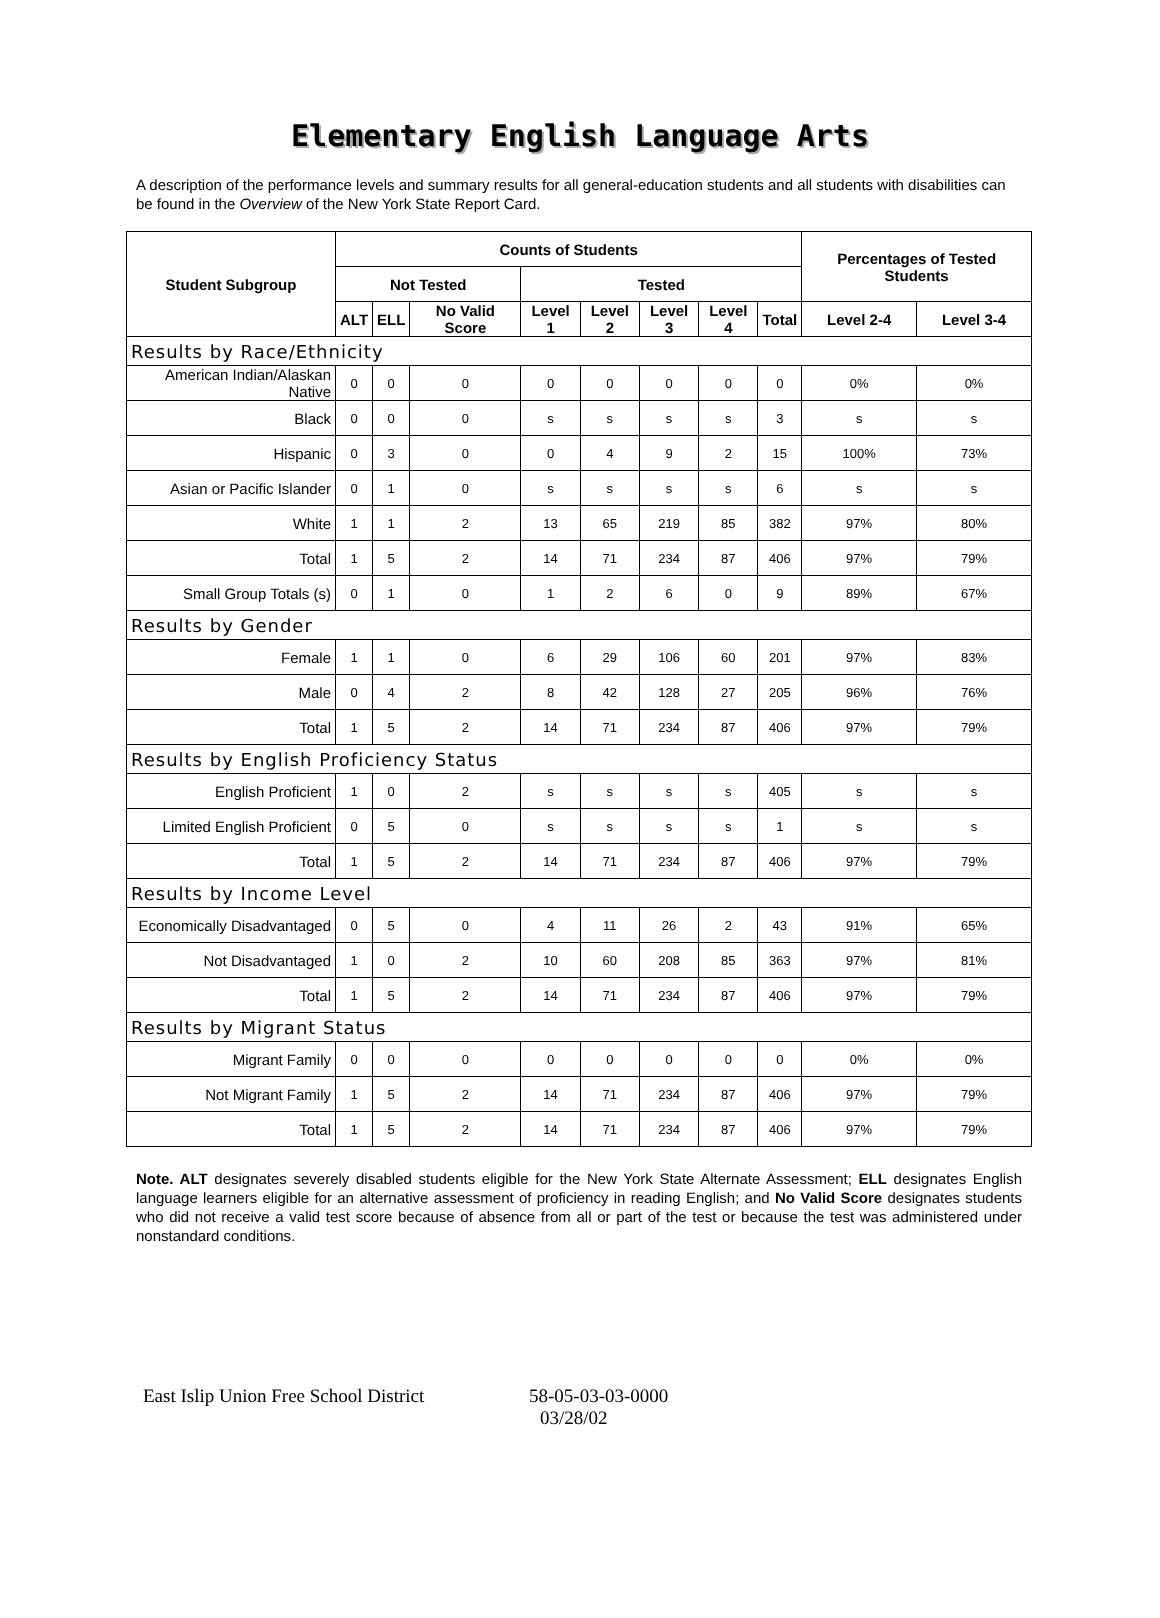Elementary English Language Arts
A description of the performance levels and summary results for all general-education students and all students with disabilities can be found in the Overview of the New York State Report Card.
| Student Subgroup | Counts of Students | | | | | | | | Percentages of Tested Students | |
| --- | --- | --- | --- | --- | --- | --- | --- | --- | --- | --- |
| | Not Tested | | | Tested | | | | | | |
| | ALT | ELL | No Valid Score | Level 1 | Level 2 | Level 3 | Level 4 | Total | Level 2-4 | Level 3-4 |
| Results by Race/Ethnicity | | | | | | | | | | |
| American Indian/Alaskan Native | 0 | 0 | 0 | 0 | 0 | 0 | 0 | 0 | 0% | 0% |
| Black | 0 | 0 | 0 | s | s | s | s | 3 | s | s |
| Hispanic | 0 | 3 | 0 | 0 | 4 | 9 | 2 | 15 | 100% | 73% |
| Asian or Pacific Islander | 0 | 1 | 0 | s | s | s | s | 6 | s | s |
| White | 1 | 1 | 2 | 13 | 65 | 219 | 85 | 382 | 97% | 80% |
| Total | 1 | 5 | 2 | 14 | 71 | 234 | 87 | 406 | 97% | 79% |
| Small Group Totals (s) | 0 | 1 | 0 | 1 | 2 | 6 | 0 | 9 | 89% | 67% |
| Results by Gender | | | | | | | | | | |
| Female | 1 | 1 | 0 | 6 | 29 | 106 | 60 | 201 | 97% | 83% |
| Male | 0 | 4 | 2 | 8 | 42 | 128 | 27 | 205 | 96% | 76% |
| Total | 1 | 5 | 2 | 14 | 71 | 234 | 87 | 406 | 97% | 79% |
| Results by English Proficiency Status | | | | | | | | | | |
| English Proficient | 1 | 0 | 2 | s | s | s | s | 405 | s | s |
| Limited English Proficient | 0 | 5 | 0 | s | s | s | s | 1 | s | s |
| Total | 1 | 5 | 2 | 14 | 71 | 234 | 87 | 406 | 97% | 79% |
| Results by Income Level | | | | | | | | | | |
| Economically Disadvantaged | 0 | 5 | 0 | 4 | 11 | 26 | 2 | 43 | 91% | 65% |
| Not Disadvantaged | 1 | 0 | 2 | 10 | 60 | 208 | 85 | 363 | 97% | 81% |
| Total | 1 | 5 | 2 | 14 | 71 | 234 | 87 | 406 | 97% | 79% |
| Results by Migrant Status | | | | | | | | | | |
| Migrant Family | 0 | 0 | 0 | 0 | 0 | 0 | 0 | 0 | 0% | 0% |
| Not Migrant Family | 1 | 5 | 2 | 14 | 71 | 234 | 87 | 406 | 97% | 79% |
| Total | 1 | 5 | 2 | 14 | 71 | 234 | 87 | 406 | 97% | 79% |
Note. ALT designates severely disabled students eligible for the New York State Alternate Assessment; ELL designates English language learners eligible for an alternative assessment of proficiency in reading English; and No Valid Score designates students who did not receive a valid test score because of absence from all or part of the test or because the test was administered under nonstandard conditions.
East Islip Union Free School District 58-05-03-03-0000
03/28/02